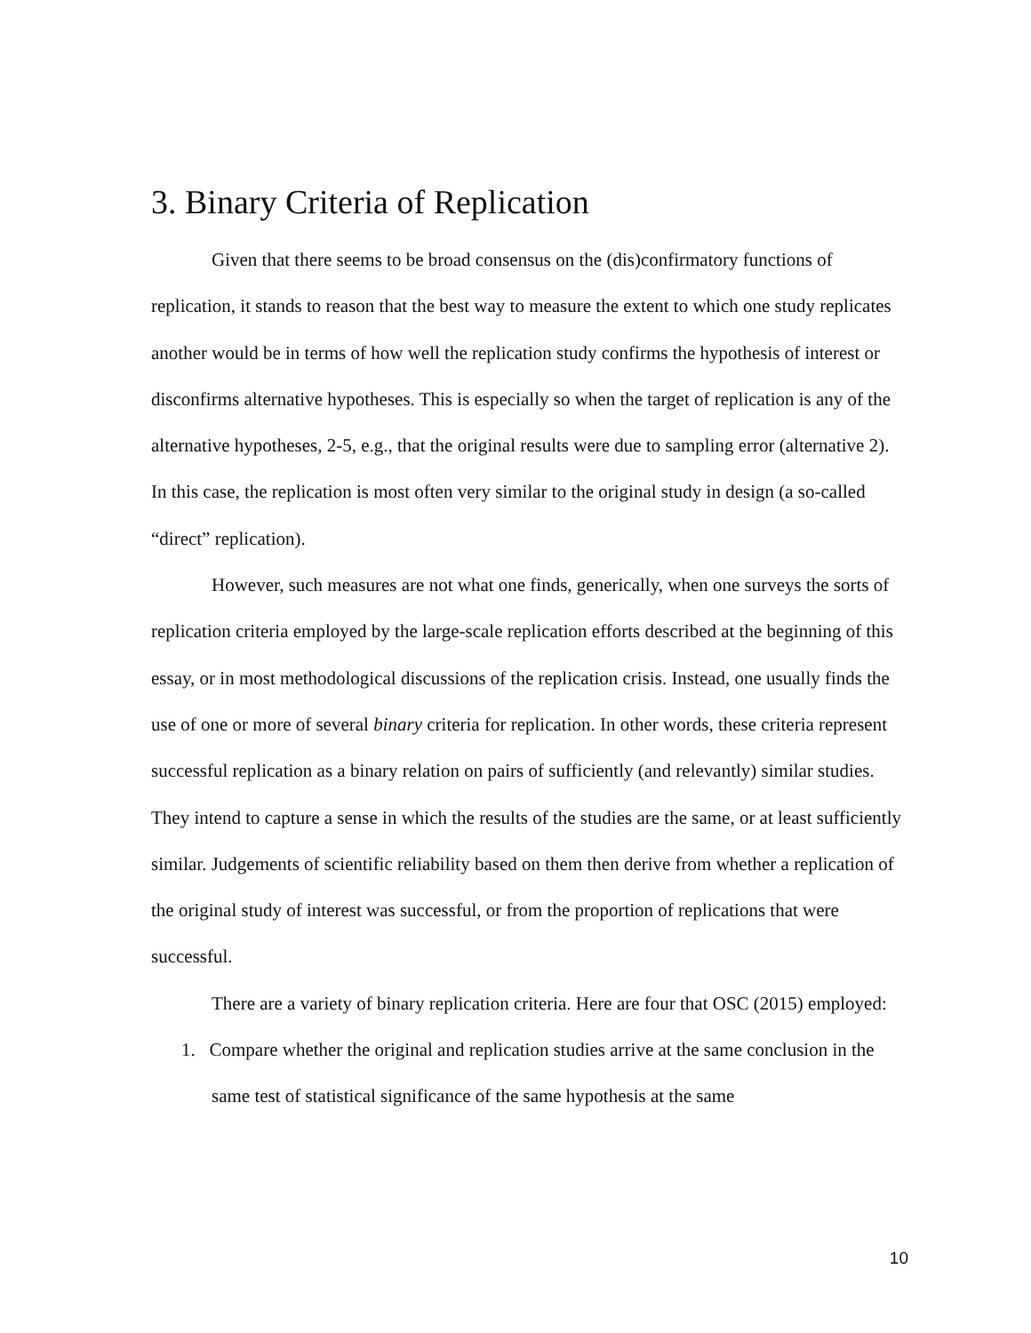3. Binary Criteria of Replication
Given that there seems to be broad consensus on the (dis)confirmatory functions of replication, it stands to reason that the best way to measure the extent to which one study replicates another would be in terms of how well the replication study confirms the hypothesis of interest or disconfirms alternative hypotheses. This is especially so when the target of replication is any of the alternative hypotheses, 2-5, e.g., that the original results were due to sampling error (alternative 2). In this case, the replication is most often very similar to the original study in design (a so-called “direct” replication).
However, such measures are not what one finds, generically, when one surveys the sorts of replication criteria employed by the large-scale replication efforts described at the beginning of this essay, or in most methodological discussions of the replication crisis. Instead, one usually finds the use of one or more of several binary criteria for replication. In other words, these criteria represent successful replication as a binary relation on pairs of sufficiently (and relevantly) similar studies. They intend to capture a sense in which the results of the studies are the same, or at least sufficiently similar. Judgements of scientific reliability based on them then derive from whether a replication of the original study of interest was successful, or from the proportion of replications that were successful.
There are a variety of binary replication criteria. Here are four that OSC (2015) employed:
1. Compare whether the original and replication studies arrive at the same conclusion in the same test of statistical significance of the same hypothesis at the same
10